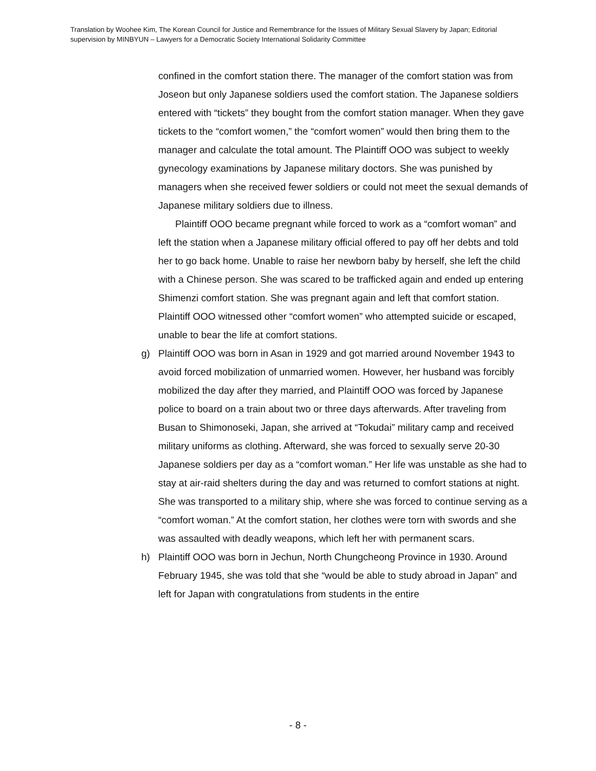Translation by Woohee Kim, The Korean Council for Justice and Remembrance for the Issues of Military Sexual Slavery by Japan; Editorial supervision by MINBYUN – Lawyers for a Democratic Society International Solidarity Committee
confined in the comfort station there. The manager of the comfort station was from Joseon but only Japanese soldiers used the comfort station. The Japanese soldiers entered with “tickets” they bought from the comfort station manager. When they gave tickets to the “comfort women,” the “comfort women” would then bring them to the manager and calculate the total amount. The Plaintiff OOO was subject to weekly gynecology examinations by Japanese military doctors. She was punished by managers when she received fewer soldiers or could not meet the sexual demands of Japanese military soldiers due to illness.
Plaintiff OOO became pregnant while forced to work as a “comfort woman” and left the station when a Japanese military official offered to pay off her debts and told her to go back home. Unable to raise her newborn baby by herself, she left the child with a Chinese person. She was scared to be trafficked again and ended up entering Shimenzi comfort station. She was pregnant again and left that comfort station. Plaintiff OOO witnessed other “comfort women” who attempted suicide or escaped, unable to bear the life at comfort stations.
g) Plaintiff OOO was born in Asan in 1929 and got married around November 1943 to avoid forced mobilization of unmarried women. However, her husband was forcibly mobilized the day after they married, and Plaintiff OOO was forced by Japanese police to board on a train about two or three days afterwards. After traveling from Busan to Shimonoseki, Japan, she arrived at “Tokudai” military camp and received military uniforms as clothing. Afterward, she was forced to sexually serve 20-30 Japanese soldiers per day as a “comfort woman.” Her life was unstable as she had to stay at air-raid shelters during the day and was returned to comfort stations at night. She was transported to a military ship, where she was forced to continue serving as a “comfort woman.” At the comfort station, her clothes were torn with swords and she was assaulted with deadly weapons, which left her with permanent scars.
h) Plaintiff OOO was born in Jechun, North Chungcheong Province in 1930. Around February 1945, she was told that she “would be able to study abroad in Japan” and left for Japan with congratulations from students in the entire
- 8 -